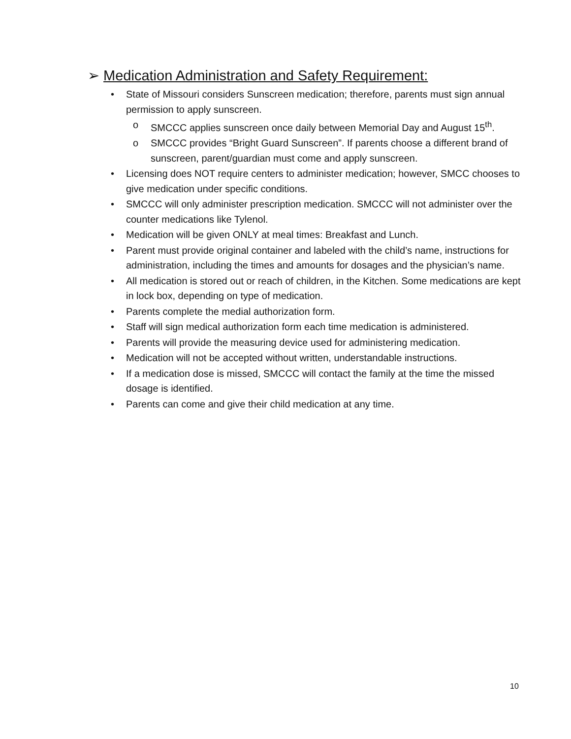➢ Medication Administration and Safety Requirement:
• State of Missouri considers Sunscreen medication; therefore, parents must sign annual permission to apply sunscreen.
o SMCCC applies sunscreen once daily between Memorial Day and August 15<sup>th</sup>.
o SMCCC provides “Bright Guard Sunscreen”. If parents choose a different brand of sunscreen, parent/guardian must come and apply sunscreen.
• Licensing does NOT require centers to administer medication; however, SMCC chooses to give medication under specific conditions.
• SMCCC will only administer prescription medication. SMCCC will not administer over the counter medications like Tylenol.
• Medication will be given ONLY at meal times: Breakfast and Lunch.
• Parent must provide original container and labeled with the child’s name, instructions for administration, including the times and amounts for dosages and the physician’s name.
• All medication is stored out or reach of children, in the Kitchen. Some medications are kept in lock box, depending on type of medication.
• Parents complete the medial authorization form.
• Staff will sign medical authorization form each time medication is administered.
• Parents will provide the measuring device used for administering medication.
• Medication will not be accepted without written, understandable instructions.
• If a medication dose is missed, SMCCC will contact the family at the time the missed dosage is identified.
• Parents can come and give their child medication at any time.
10